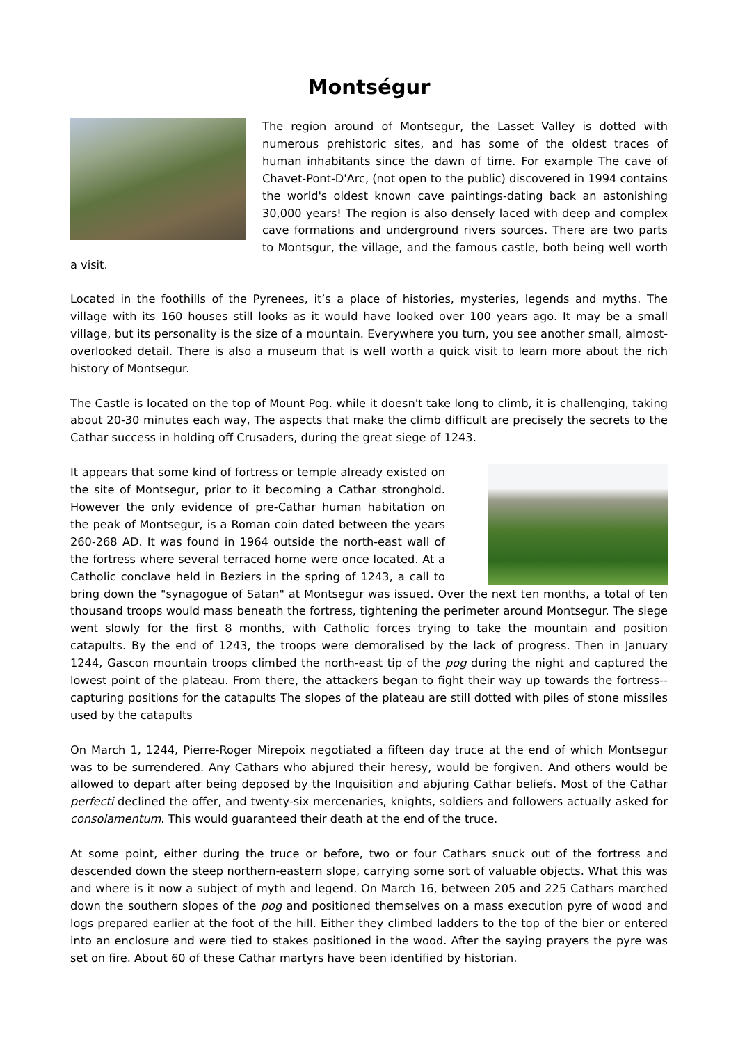Montségur
The region around of Montsegur, the Lasset Valley is dotted with numerous prehistoric sites, and has some of the oldest traces of human inhabitants since the dawn of time. For example The cave of Chavet-Pont-D'Arc, (not open to the public) discovered in 1994 contains the world's oldest known cave paintings-dating back an astonishing 30,000 years! The region is also densely laced with deep and complex cave formations and underground rivers sources. There are two parts to Montsgur, the village, and the famous castle, both being well worth a visit.
Located in the foothills of the Pyrenees, it’s a place of histories, mysteries, legends and myths. The village with its 160 houses still looks as it would have looked over 100 years ago. It may be a small village, but its personality is the size of a mountain. Everywhere you turn, you see another small, almost-overlooked detail. There is also a museum that is well worth a quick visit to learn more about the rich history of Montsegur.
The Castle is located on the top of Mount Pog. while it doesn't take long to climb, it is challenging, taking about 20-30 minutes each way, The aspects that make the climb difficult are precisely the secrets to the Cathar success in holding off Crusaders, during the great siege of 1243.
It appears that some kind of fortress or temple already existed on the site of Montsegur, prior to it becoming a Cathar stronghold. However the only evidence of pre-Cathar human habitation on the peak of Montsegur, is a Roman coin dated between the years 260-268 AD. It was found in 1964 outside the north-east wall of the fortress where several terraced home were once located. At a Catholic conclave held in Beziers in the spring of 1243, a call to bring down the "synagogue of Satan" at Montsegur was issued. Over the next ten months, a total of ten thousand troops would mass beneath the fortress, tightening the perimeter around Montsegur. The siege went slowly for the first 8 months, with Catholic forces trying to take the mountain and position catapults. By the end of 1243, the troops were demoralised by the lack of progress. Then in January 1244, Gascon mountain troops climbed the north-east tip of the pog during the night and captured the lowest point of the plateau. From there, the attackers began to fight their way up towards the fortress--capturing positions for the catapults The slopes of the plateau are still dotted with piles of stone missiles used by the catapults
On March 1, 1244, Pierre-Roger Mirepoix negotiated a fifteen day truce at the end of which Montsegur was to be surrendered. Any Cathars who abjured their heresy, would be forgiven. And others would be allowed to depart after being deposed by the Inquisition and abjuring Cathar beliefs. Most of the Cathar perfecti declined the offer, and twenty-six mercenaries, knights, soldiers and followers actually asked for consolamentum. This would guaranteed their death at the end of the truce.
At some point, either during the truce or before, two or four Cathars snuck out of the fortress and descended down the steep northern-eastern slope, carrying some sort of valuable objects. What this was and where is it now a subject of myth and legend. On March 16, between 205 and 225 Cathars marched down the southern slopes of the pog and positioned themselves on a mass execution pyre of wood and logs prepared earlier at the foot of the hill. Either they climbed ladders to the top of the bier or entered into an enclosure and were tied to stakes positioned in the wood. After the saying prayers the pyre was set on fire. About 60 of these Cathar martyrs have been identified by historian.